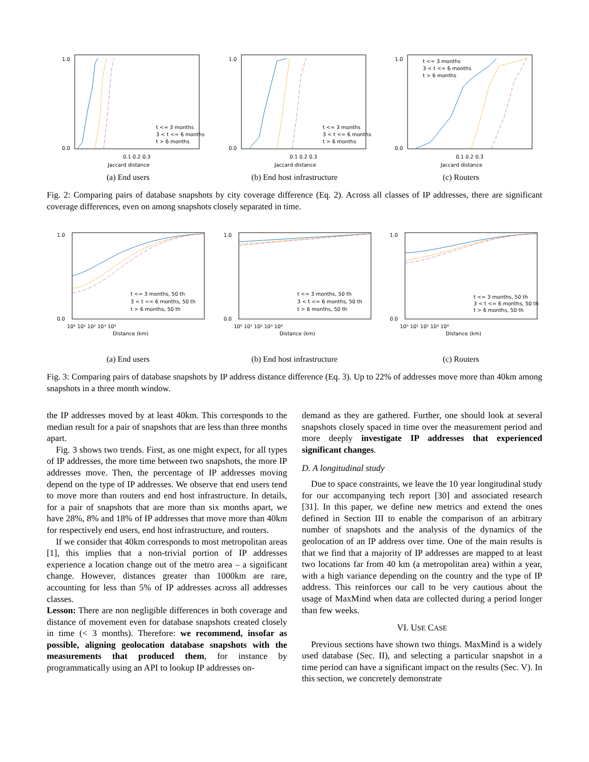1.0
0.0
0.1 0.2 0.3
Jaccard distance
t <= 3 months
3 < t <= 6 months
t > 6 months
(a) End users
1.0
0.0
0.1 0.2 0.3
Jaccard distance
t <= 3 months
3 < t <= 6 months
t > 6 months
(b) End host infrastructure
1.0
0.0
0.1 0.2 0.3
Jaccard distance
t <= 3 months
3 < t <= 6 months
t > 6 months
(c) Routers
Fig. 2: Comparing pairs of database snapshots by city coverage difference (Eq. 2). Across all classes of IP addresses, there are significant coverage differences, even on among snapshots closely separated in time.
1.0
0.0
10⁰ 10¹ 10² 10³ 10⁴
Distance (km)
t <= 3 months, 50 th
3 < t <= 6 months, 50 th
t > 6 months, 50 th
(a) End users
1.0
0.0
10⁰ 10¹ 10² 10³ 10⁴
Distance (km)
t <= 3 months, 50 th
3 < t <= 6 months, 50 th
t > 6 months, 50 th
(b) End host infrastructure
1.0
0.0
10⁰ 10¹ 10² 10³ 10⁴
Distance (km)
t <= 3 months, 50 th
3 < t <= 6 months, 50 th
t > 6 months, 50 th
(c) Routers
Fig. 3: Comparing pairs of database snapshots by IP address distance difference (Eq. 3). Up to 22% of addresses move more than 40km among snapshots in a three month window.
the IP addresses moved by at least 40km. This corresponds to the median result for a pair of snapshots that are less than three months apart.
Fig. 3 shows two trends. First, as one might expect, for all types of IP addresses, the more time between two snapshots, the more IP addresses move. Then, the percentage of IP addresses moving depend on the type of IP addresses. We observe that end users tend to move more than routers and end host infrastructure. In details, for a pair of snapshots that are more than six months apart, we have 28%, 8% and 18% of IP addresses that move more than 40km for respectively end users, end host infrastructure, and routers.
If we consider that 40km corresponds to most metropolitan areas [1], this implies that a non-trivial portion of IP addresses experience a location change out of the metro area – a significant change. However, distances greater than 1000km are rare, accounting for less than 5% of IP addresses across all addresses classes.
Lesson: There are non negligible differences in both coverage and distance of movement even for database snapshots created closely in time (< 3 months). Therefore: we recommend, insofar as possible, aligning geolocation database snapshots with the measurements that produced them, for instance by programmatically using an API to lookup IP addresses on-
demand as they are gathered. Further, one should look at several snapshots closely spaced in time over the measurement period and more deeply investigate IP addresses that experienced significant changes.
D. A longitudinal study
Due to space constraints, we leave the 10 year longitudinal study for our accompanying tech report [30] and associated research [31]. In this paper, we define new metrics and extend the ones defined in Section III to enable the comparison of an arbitrary number of snapshots and the analysis of the dynamics of the geolocation of an IP address over time. One of the main results is that we find that a majority of IP addresses are mapped to at least two locations far from 40 km (a metropolitan area) within a year, with a high variance depending on the country and the type of IP address. This reinforces our call to be very cautious about the usage of MaxMind when data are collected during a period longer than few weeks.
VI. USE CASE
Previous sections have shown two things. MaxMind is a widely used database (Sec. II), and selecting a particular snapshot in a time period can have a significant impact on the results (Sec. V). In this section, we concretely demonstrate